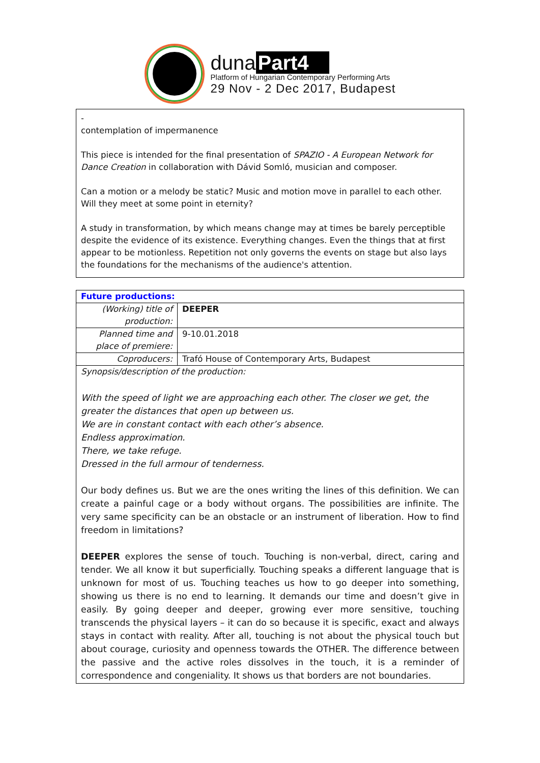duna Part4
Platform of Hungarian Contemporary Performing Arts
29 Nov - 2 Dec 2017, Budapest
-
contemplation of impermanence
This piece is intended for the final presentation of SPAZIO - A European Network for Dance Creation in collaboration with Dávid Somló, musician and composer.
Can a motion or a melody be static? Music and motion move in parallel to each other. Will they meet at some point in eternity?
A study in transformation, by which means change may at times be barely perceptible despite the evidence of its existence. Everything changes. Even the things that at first appear to be motionless. Repetition not only governs the events on stage but also lays the foundations for the mechanisms of the audience's attention.
| Future productions: | |
| --- | --- |
| (Working) title of production: | DEEPER |
| Planned time and place of premiere: | 9-10.01.2018 |
| Coproducers: | Trafó House of Contemporary Arts, Budapest |
Synopsis/description of the production:
With the speed of light we are approaching each other. The closer we get, the greater the distances that open up between us.
We are in constant contact with each other’s absence.
Endless approximation.
There, we take refuge.
Dressed in the full armour of tenderness.
Our body defines us. But we are the ones writing the lines of this definition. We can create a painful cage or a body without organs. The possibilities are infinite. The very same specificity can be an obstacle or an instrument of liberation. How to find freedom in limitations?
DEEPER explores the sense of touch. Touching is non-verbal, direct, caring and tender. We all know it but superficially. Touching speaks a different language that is unknown for most of us. Touching teaches us how to go deeper into something, showing us there is no end to learning. It demands our time and doesn’t give in easily. By going deeper and deeper, growing ever more sensitive, touching transcends the physical layers – it can do so because it is specific, exact and always stays in contact with reality. After all, touching is not about the physical touch but about courage, curiosity and openness towards the OTHER. The difference between the passive and the active roles dissolves in the touch, it is a reminder of correspondence and congeniality. It shows us that borders are not boundaries.